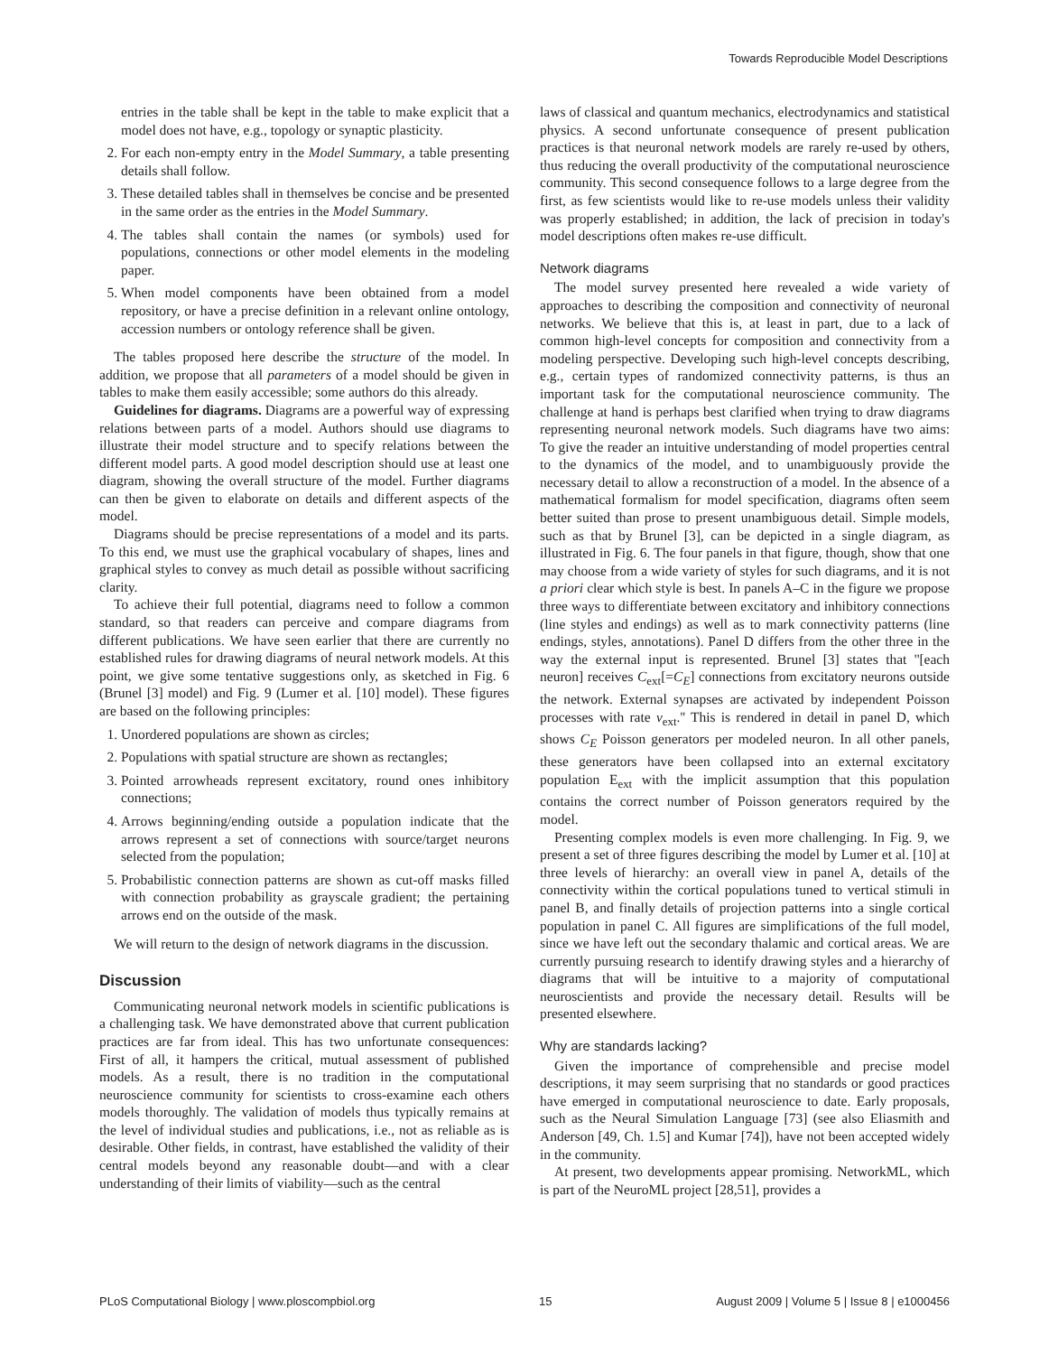Towards Reproducible Model Descriptions
entries in the table shall be kept in the table to make explicit that a model does not have, e.g., topology or synaptic plasticity.
2. For each non-empty entry in the Model Summary, a table presenting details shall follow.
3. These detailed tables shall in themselves be concise and be presented in the same order as the entries in the Model Summary.
4. The tables shall contain the names (or symbols) used for populations, connections or other model elements in the modeling paper.
5. When model components have been obtained from a model repository, or have a precise definition in a relevant online ontology, accession numbers or ontology reference shall be given.
The tables proposed here describe the structure of the model. In addition, we propose that all parameters of a model should be given in tables to make them easily accessible; some authors do this already.
Guidelines for diagrams. Diagrams are a powerful way of expressing relations between parts of a model. Authors should use diagrams to illustrate their model structure and to specify relations between the different model parts. A good model description should use at least one diagram, showing the overall structure of the model. Further diagrams can then be given to elaborate on details and different aspects of the model.
Diagrams should be precise representations of a model and its parts. To this end, we must use the graphical vocabulary of shapes, lines and graphical styles to convey as much detail as possible without sacrificing clarity.
To achieve their full potential, diagrams need to follow a common standard, so that readers can perceive and compare diagrams from different publications. We have seen earlier that there are currently no established rules for drawing diagrams of neural network models. At this point, we give some tentative suggestions only, as sketched in Fig. 6 (Brunel [3] model) and Fig. 9 (Lumer et al. [10] model). These figures are based on the following principles:
1. Unordered populations are shown as circles;
2. Populations with spatial structure are shown as rectangles;
3. Pointed arrowheads represent excitatory, round ones inhibitory connections;
4. Arrows beginning/ending outside a population indicate that the arrows represent a set of connections with source/target neurons selected from the population;
5. Probabilistic connection patterns are shown as cut-off masks filled with connection probability as grayscale gradient; the pertaining arrows end on the outside of the mask.
We will return to the design of network diagrams in the discussion.
Discussion
Communicating neuronal network models in scientific publications is a challenging task. We have demonstrated above that current publication practices are far from ideal. This has two unfortunate consequences: First of all, it hampers the critical, mutual assessment of published models. As a result, there is no tradition in the computational neuroscience community for scientists to cross-examine each others models thoroughly. The validation of models thus typically remains at the level of individual studies and publications, i.e., not as reliable as is desirable. Other fields, in contrast, have established the validity of their central models beyond any reasonable doubt—and with a clear understanding of their limits of viability—such as the central
laws of classical and quantum mechanics, electrodynamics and statistical physics. A second unfortunate consequence of present publication practices is that neuronal network models are rarely re-used by others, thus reducing the overall productivity of the computational neuroscience community. This second consequence follows to a large degree from the first, as few scientists would like to re-use models unless their validity was properly established; in addition, the lack of precision in today's model descriptions often makes re-use difficult.
Network diagrams
The model survey presented here revealed a wide variety of approaches to describing the composition and connectivity of neuronal networks. We believe that this is, at least in part, due to a lack of common high-level concepts for composition and connectivity from a modeling perspective. Developing such high-level concepts describing, e.g., certain types of randomized connectivity patterns, is thus an important task for the computational neuroscience community. The challenge at hand is perhaps best clarified when trying to draw diagrams representing neuronal network models. Such diagrams have two aims: To give the reader an intuitive understanding of model properties central to the dynamics of the model, and to unambiguously provide the necessary detail to allow a reconstruction of a model. In the absence of a mathematical formalism for model specification, diagrams often seem better suited than prose to present unambiguous detail. Simple models, such as that by Brunel [3], can be depicted in a single diagram, as illustrated in Fig. 6. The four panels in that figure, though, show that one may choose from a wide variety of styles for such diagrams, and it is not a priori clear which style is best. In panels A–C in the figure we propose three ways to differentiate between excitatory and inhibitory connections (line styles and endings) as well as to mark connectivity patterns (line endings, styles, annotations). Panel D differs from the other three in the way the external input is represented. Brunel [3] states that ''[each neuron] receives C<sub>ext</sub>[=C<sub>E</sub>] connections from excitatory neurons outside the network. External synapses are activated by independent Poisson processes with rate ν<sub>ext</sub>.'' This is rendered in detail in panel D, which shows C<sub>E</sub> Poisson generators per modeled neuron. In all other panels, these generators have been collapsed into an external excitatory population E<sub>ext</sub> with the implicit assumption that this population contains the correct number of Poisson generators required by the model.
Presenting complex models is even more challenging. In Fig. 9, we present a set of three figures describing the model by Lumer et al. [10] at three levels of hierarchy: an overall view in panel A, details of the connectivity within the cortical populations tuned to vertical stimuli in panel B, and finally details of projection patterns into a single cortical population in panel C. All figures are simplifications of the full model, since we have left out the secondary thalamic and cortical areas. We are currently pursuing research to identify drawing styles and a hierarchy of diagrams that will be intuitive to a majority of computational neuroscientists and provide the necessary detail. Results will be presented elsewhere.
Why are standards lacking?
Given the importance of comprehensible and precise model descriptions, it may seem surprising that no standards or good practices have emerged in computational neuroscience to date. Early proposals, such as the Neural Simulation Language [73] (see also Eliasmith and Anderson [49, Ch. 1.5] and Kumar [74]), have not been accepted widely in the community.
At present, two developments appear promising. NetworkML, which is part of the NeuroML project [28,51], provides a
PLoS Computational Biology | www.ploscompbiol.org 15 August 2009 | Volume 5 | Issue 8 | e1000456